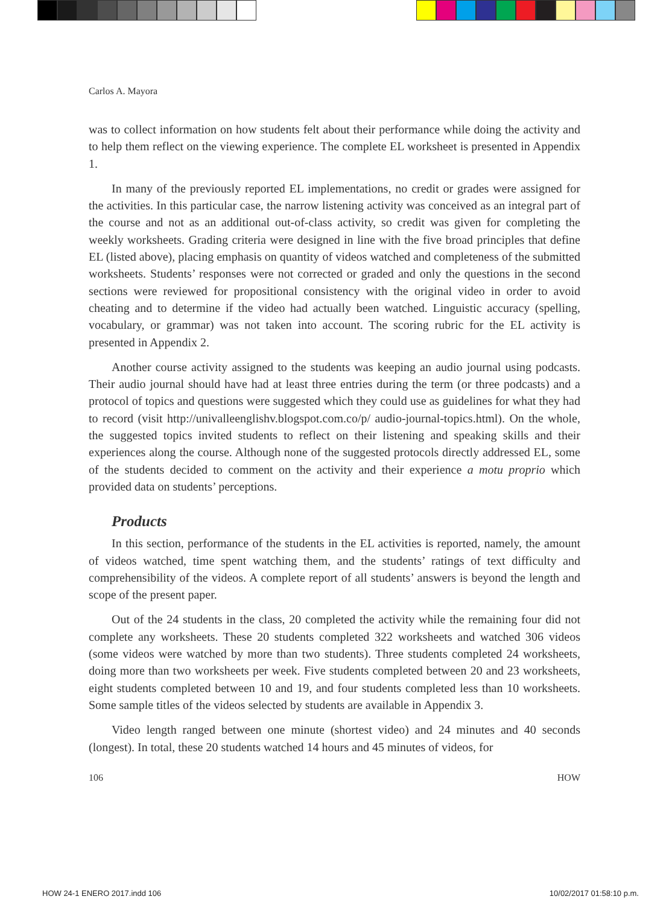Carlos A. Mayora
was to collect information on how students felt about their performance while doing the activity and to help them reflect on the viewing experience. The complete EL worksheet is presented in Appendix 1.
In many of the previously reported EL implementations, no credit or grades were assigned for the activities. In this particular case, the narrow listening activity was conceived as an integral part of the course and not as an additional out-of-class activity, so credit was given for completing the weekly worksheets. Grading criteria were designed in line with the five broad principles that define EL (listed above), placing emphasis on quantity of videos watched and completeness of the submitted worksheets. Students’ responses were not corrected or graded and only the questions in the second sections were reviewed for propositional consistency with the original video in order to avoid cheating and to determine if the video had actually been watched. Linguistic accuracy (spelling, vocabulary, or grammar) was not taken into account. The scoring rubric for the EL activity is presented in Appendix 2.
Another course activity assigned to the students was keeping an audio journal using podcasts. Their audio journal should have had at least three entries during the term (or three podcasts) and a protocol of topics and questions were suggested which they could use as guidelines for what they had to record (visit http://univalleenglishv.blogspot.com.co/p/ audio-journal-topics.html). On the whole, the suggested topics invited students to reflect on their listening and speaking skills and their experiences along the course. Although none of the suggested protocols directly addressed EL, some of the students decided to comment on the activity and their experience a motu proprio which provided data on students’ perceptions.
Products
In this section, performance of the students in the EL activities is reported, namely, the amount of videos watched, time spent watching them, and the students’ ratings of text difficulty and comprehensibility of the videos. A complete report of all students’ answers is beyond the length and scope of the present paper.
Out of the 24 students in the class, 20 completed the activity while the remaining four did not complete any worksheets. These 20 students completed 322 worksheets and watched 306 videos (some videos were watched by more than two students). Three students completed 24 worksheets, doing more than two worksheets per week. Five students completed between 20 and 23 worksheets, eight students completed between 10 and 19, and four students completed less than 10 worksheets. Some sample titles of the videos selected by students are available in Appendix 3.
Video length ranged between one minute (shortest video) and 24 minutes and 40 seconds (longest). In total, these 20 students watched 14 hours and 45 minutes of videos, for
106 HOW
HOW 24-1 ENERO 2017.indd 106 10/02/2017 01:58:10 p.m.